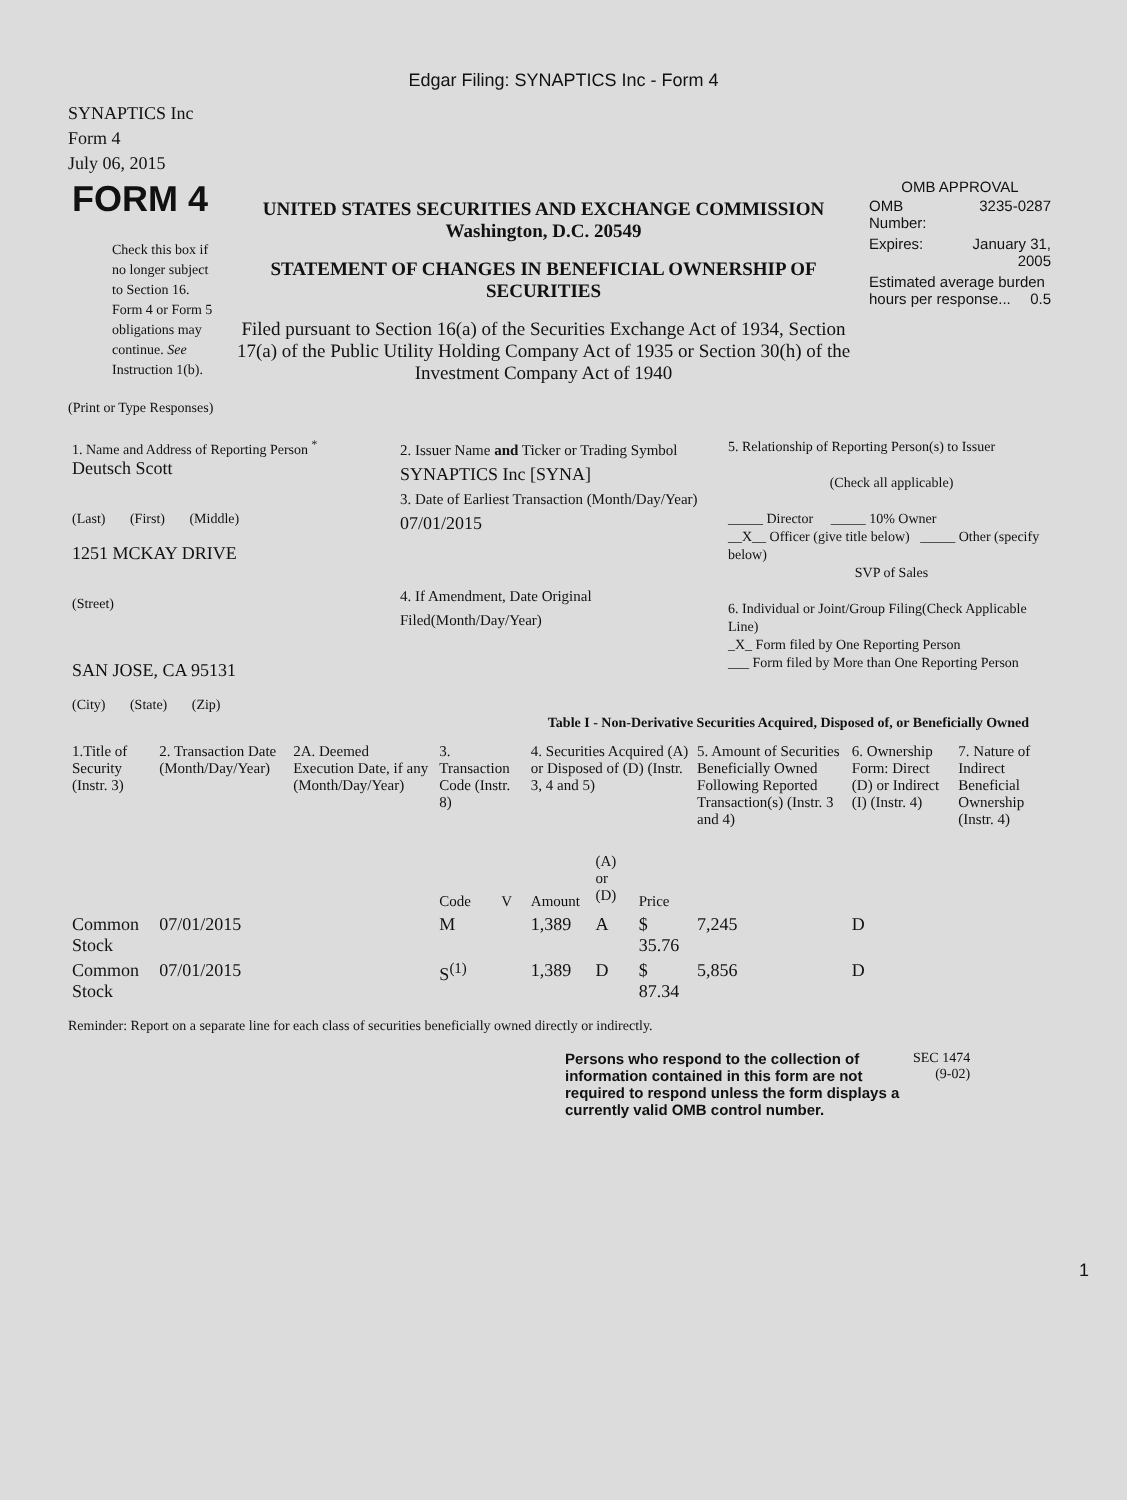Edgar Filing: SYNAPTICS Inc - Form 4
SYNAPTICS Inc
Form 4
July 06, 2015
| FORM 4 Check this box if no longer subject to Section 16. Form 4 or Form 5 obligations may continue. See Instruction 1(b). | UNITED STATES SECURITIES AND EXCHANGE COMMISSION Washington, D.C. 20549 STATEMENT OF CHANGES IN BENEFICIAL OWNERSHIP OF SECURITIES Filed pursuant to Section 16(a) of the Securities Exchange Act of 1934, Section 17(a) of the Public Utility Holding Company Act of 1935 or Section 30(h) of the Investment Company Act of 1940 | OMB APPROVAL / OMB Number: / 3235-0287 / / Expires: / January 31, 2005 / / Estimated average burden hours per response... 0.5 / / |
(Print or Type Responses)
| 1. Name and Address of Reporting Person <sup>*</sup> Deutsch Scott (Last) (First) (Middle) 1251 MCKAY DRIVE (Street) SAN JOSE, CA 95131 (City) (State) (Zip) | 2. Issuer Name and Ticker or Trading Symbol SYNAPTICS Inc [SYNA] 3. Date of Earliest Transaction (Month/Day/Year) 07/01/2015 4. If Amendment, Date Original Filed(Month/Day/Year) | 5. Relationship of Reporting Person(s) to Issuer (Check all applicable) _____ Director _____ 10% Owner __X__ Officer (give title below) _____ Other (specify below) SVP of Sales 6. Individual or Joint/Group Filing(Check Applicable Line) _X_ Form filed by One Reporting Person ___ Form filed by More than One Reporting Person |
Table I - Non-Derivative Securities Acquired, Disposed of, or Beneficially Owned
| 1.Title of Security (Instr. 3) | 2. Transaction Date (Month/Day/Year) | 2A. Deemed Execution Date, if any (Month/Day/Year) | 3. Transaction Code (Instr. 8) | | 4. Securities Acquired (A) or Disposed of (D) (Instr. 3, 4 and 5) | | | 5. Amount of Securities Beneficially Owned Following Reported Transaction(s) (Instr. 3 and 4) | 6. Ownership Form: Direct (D) or Indirect (I) (Instr. 4) | 7. Nature of Indirect Beneficial Ownership (Instr. 4) |
| --- | --- | --- | --- | --- | --- | --- | --- | --- | --- | --- |
| | | | Code | V | Amount | (A) or (D) | Price | | | |
| Common Stock | 07/01/2015 | | M | | 1,389 | A | $ 35.76 | 7,245 | D | |
| Common Stock | 07/01/2015 | | S<sup>(1)</sup> | | 1,389 | D | $ 87.34 | 5,856 | D | |
Reminder: Report on a separate line for each class of securities beneficially owned directly or indirectly.
| Persons who respond to the collection of information contained in this form are not required to respond unless the form displays a currently valid OMB control number. | SEC 1474 (9-02) |
1